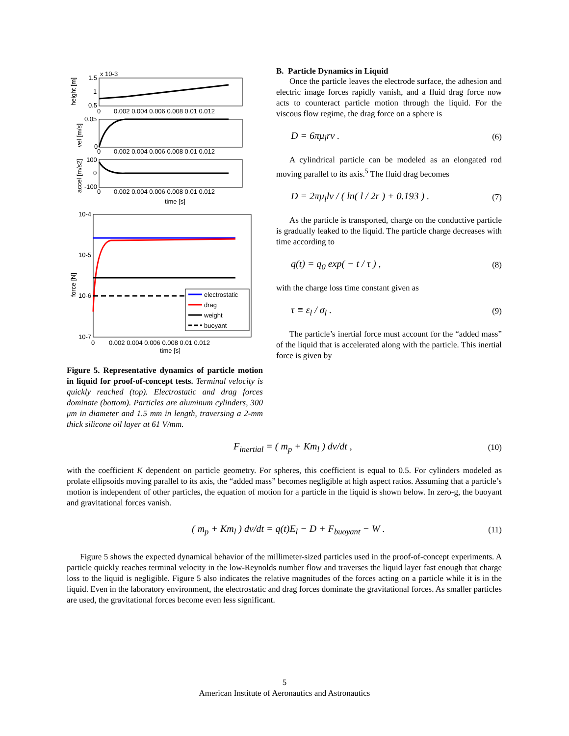x 10-3
1.5
1
0.5
height [m]
0
0.002 0.004 0.006 0.008 0.01 0.012
0.05
0
vel [m/s]
0
0.002 0.004 0.006 0.008 0.01 0.012
100
0
-100
accel [m/s2]
0
0.002 0.004 0.006 0.008 0.01 0.012
time [s]
10-4
10-5
10-6
10-7
force [N]
0
0.002 0.004 0.006 0.008 0.01 0.012
time [s]
electrostatic
drag
weight
buoyant
Figure 5. Representative dynamics of particle motion in liquid for proof-of-concept tests. Terminal velocity is quickly reached (top). Electrostatic and drag forces dominate (bottom). Particles are aluminum cylinders, 300 μm in diameter and 1.5 mm in length, traversing a 2-mm thick silicone oil layer at 61 V/mm.
B. Particle Dynamics in Liquid
Once the particle leaves the electrode surface, the adhesion and electric image forces rapidly vanish, and a fluid drag force now acts to counteract particle motion through the liquid. For the viscous flow regime, the drag force on a sphere is
D = 6πμ<sub>l</sub>rv . (6)
A cylindrical particle can be modeled as an elongated rod moving parallel to its axis.<sup>5</sup> The fluid drag becomes
D = 2πμ<sub>l</sub>lv / ( ln( l / 2r ) + 0.193 ) . (7)
As the particle is transported, charge on the conductive particle is gradually leaked to the liquid. The particle charge decreases with time according to
q(t) = q<sub>0</sub> exp( − t / τ ) , (8)
with the charge loss time constant given as
τ ≡ ε<sub>l</sub> / σ<sub>l</sub> . (9)
The particle’s inertial force must account for the “added mass” of the liquid that is accelerated along with the particle. This inertial force is given by
F<sub>inertial</sub> = ( m<sub>p</sub> + Km<sub>l</sub> ) dv/dt , (10)
with the coefficient K dependent on particle geometry. For spheres, this coefficient is equal to 0.5. For cylinders modeled as prolate ellipsoids moving parallel to its axis, the “added mass” becomes negligible at high aspect ratios. Assuming that a particle’s motion is independent of other particles, the equation of motion for a particle in the liquid is shown below. In zero-g, the buoyant and gravitational forces vanish.
( m<sub>p</sub> + Km<sub>l</sub> ) dv/dt = q(t)E<sub>l</sub> − D + F<sub>buoyant</sub> − W . (11)
Figure 5 shows the expected dynamical behavior of the millimeter-sized particles used in the proof-of-concept experiments. A particle quickly reaches terminal velocity in the low-Reynolds number flow and traverses the liquid layer fast enough that charge loss to the liquid is negligible. Figure 5 also indicates the relative magnitudes of the forces acting on a particle while it is in the liquid. Even in the laboratory environment, the electrostatic and drag forces dominate the gravitational forces. As smaller particles are used, the gravitational forces become even less significant.
5
American Institute of Aeronautics and Astronautics